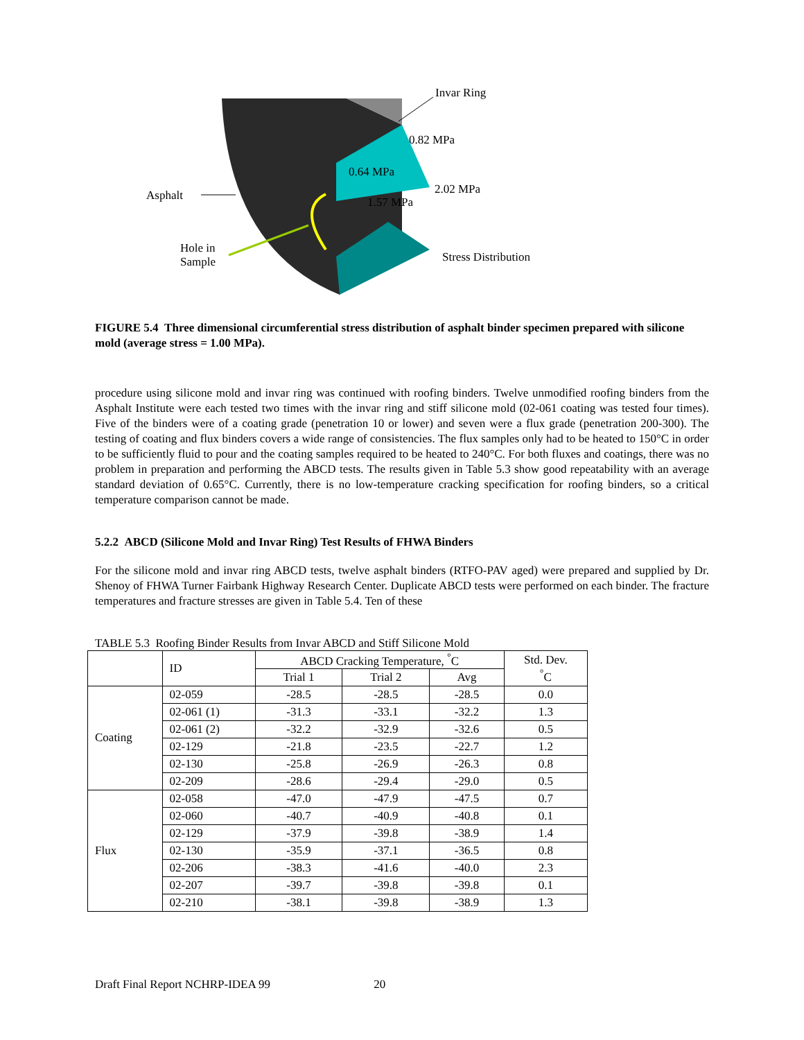Invar Ring
0.82 MPa
0.64 MPa
2.02 MPa
Asphalt 1.57 MPa
Hole in
Sample
Stress Distribution
FIGURE 5.4 Three dimensional circumferential stress distribution of asphalt binder specimen prepared with silicone mold (average stress = 1.00 MPa).
procedure using silicone mold and invar ring was continued with roofing binders. Twelve unmodified roofing binders from the Asphalt Institute were each tested two times with the invar ring and stiff silicone mold (02-061 coating was tested four times). Five of the binders were of a coating grade (penetration 10 or lower) and seven were a flux grade (penetration 200-300). The testing of coating and flux binders covers a wide range of consistencies. The flux samples only had to be heated to 150°C in order to be sufficiently fluid to pour and the coating samples required to be heated to 240°C. For both fluxes and coatings, there was no problem in preparation and performing the ABCD tests. The results given in Table 5.3 show good repeatability with an average standard deviation of 0.65°C. Currently, there is no low-temperature cracking specification for roofing binders, so a critical temperature comparison cannot be made.
5.2.2 ABCD (Silicone Mold and Invar Ring) Test Results of FHWA Binders
For the silicone mold and invar ring ABCD tests, twelve asphalt binders (RTFO-PAV aged) were prepared and supplied by Dr. Shenoy of FHWA Turner Fairbank Highway Research Center. Duplicate ABCD tests were performed on each binder. The fracture temperatures and fracture stresses are given in Table 5.4. Ten of these
TABLE 5.3 Roofing Binder Results from Invar ABCD and Stiff Silicone Mold
| | ID | ABCD Cracking Temperature, <sup>°</sup>C | | | Std. Dev. <sup>°</sup>C |
| --- | --- | --- | --- | --- | --- |
| | | Trial 1 | Trial 2 | Avg | |
| Coating | 02-059 | -28.5 | -28.5 | -28.5 | 0.0 |
| | 02-061 (1) | -31.3 | -33.1 | -32.2 | 1.3 |
| | 02-061 (2) | -32.2 | -32.9 | -32.6 | 0.5 |
| | 02-129 | -21.8 | -23.5 | -22.7 | 1.2 |
| | 02-130 | -25.8 | -26.9 | -26.3 | 0.8 |
| | 02-209 | -28.6 | -29.4 | -29.0 | 0.5 |
| Flux | 02-058 | -47.0 | -47.9 | -47.5 | 0.7 |
| | 02-060 | -40.7 | -40.9 | -40.8 | 0.1 |
| | 02-129 | -37.9 | -39.8 | -38.9 | 1.4 |
| | 02-130 | -35.9 | -37.1 | -36.5 | 0.8 |
| | 02-206 | -38.3 | -41.6 | -40.0 | 2.3 |
| | 02-207 | -39.7 | -39.8 | -39.8 | 0.1 |
| | 02-210 | -38.1 | -39.8 | -38.9 | 1.3 |
Draft Final Report NCHRP-IDEA 99 20